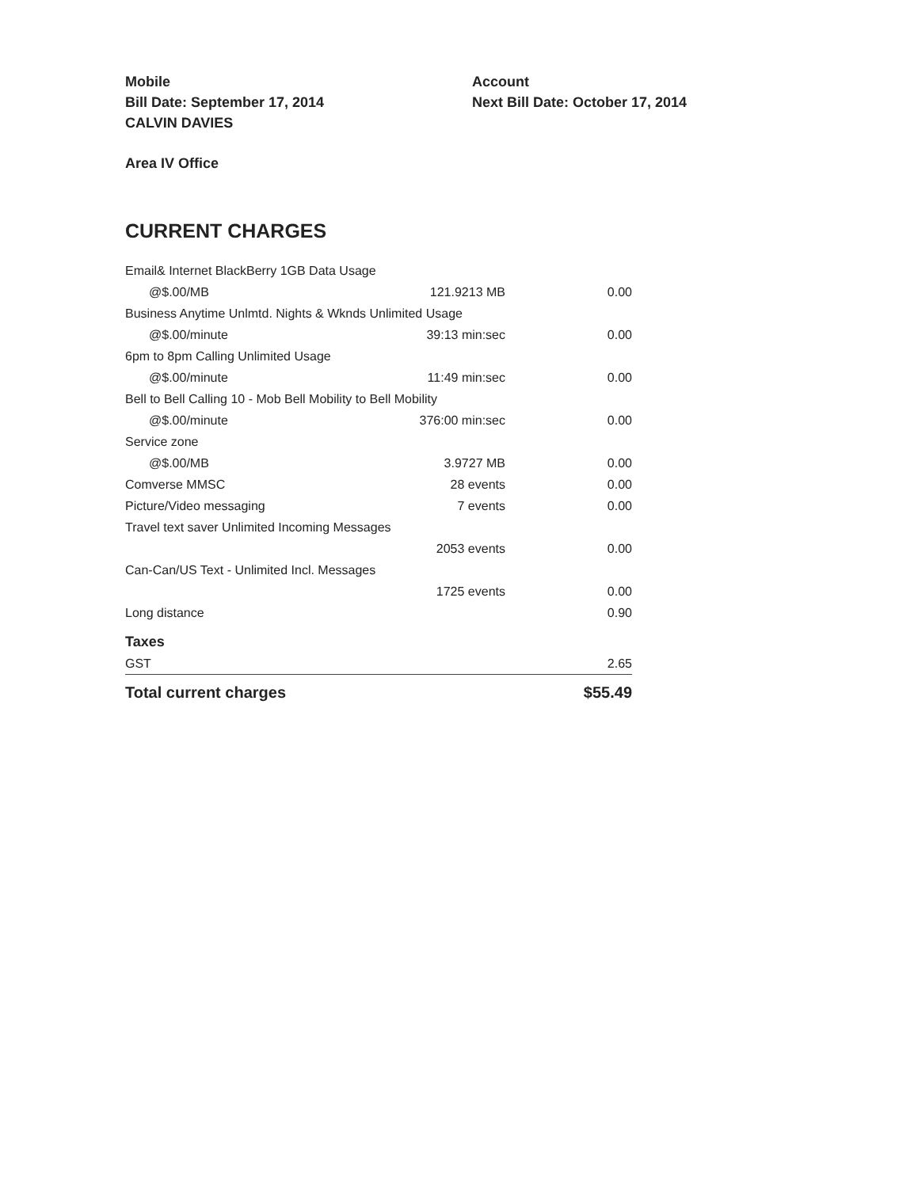Mobile
Bill Date: September 17, 2014
CALVIN DAVIES
Account
Next Bill Date: October 17, 2014
Area IV Office
CURRENT CHARGES
| Email& Internet BlackBerry 1GB Data Usage | | |
| @$.00/MB | 121.9213 MB | 0.00 |
| Business Anytime Unlmtd. Nights & Wknds Unlimited Usage | | |
| @$.00/minute | 39:13 min:sec | 0.00 |
| 6pm to 8pm Calling Unlimited Usage | | |
| @$.00/minute | 11:49 min:sec | 0.00 |
| Bell to Bell Calling 10 - Mob Bell Mobility to Bell Mobility | | |
| @$.00/minute | 376:00 min:sec | 0.00 |
| Service zone | | |
| @$.00/MB | 3.9727 MB | 0.00 |
| Comverse MMSC | 28 events | 0.00 |
| Picture/Video messaging | 7 events | 0.00 |
| Travel text saver Unlimited Incoming Messages | | |
| | 2053 events | 0.00 |
| Can-Can/US Text - Unlimited Incl. Messages | | |
| | 1725 events | 0.00 |
| Long distance | | 0.90 |
| Taxes | | |
| GST | | 2.65 |
| Total current charges | | $55.49 |